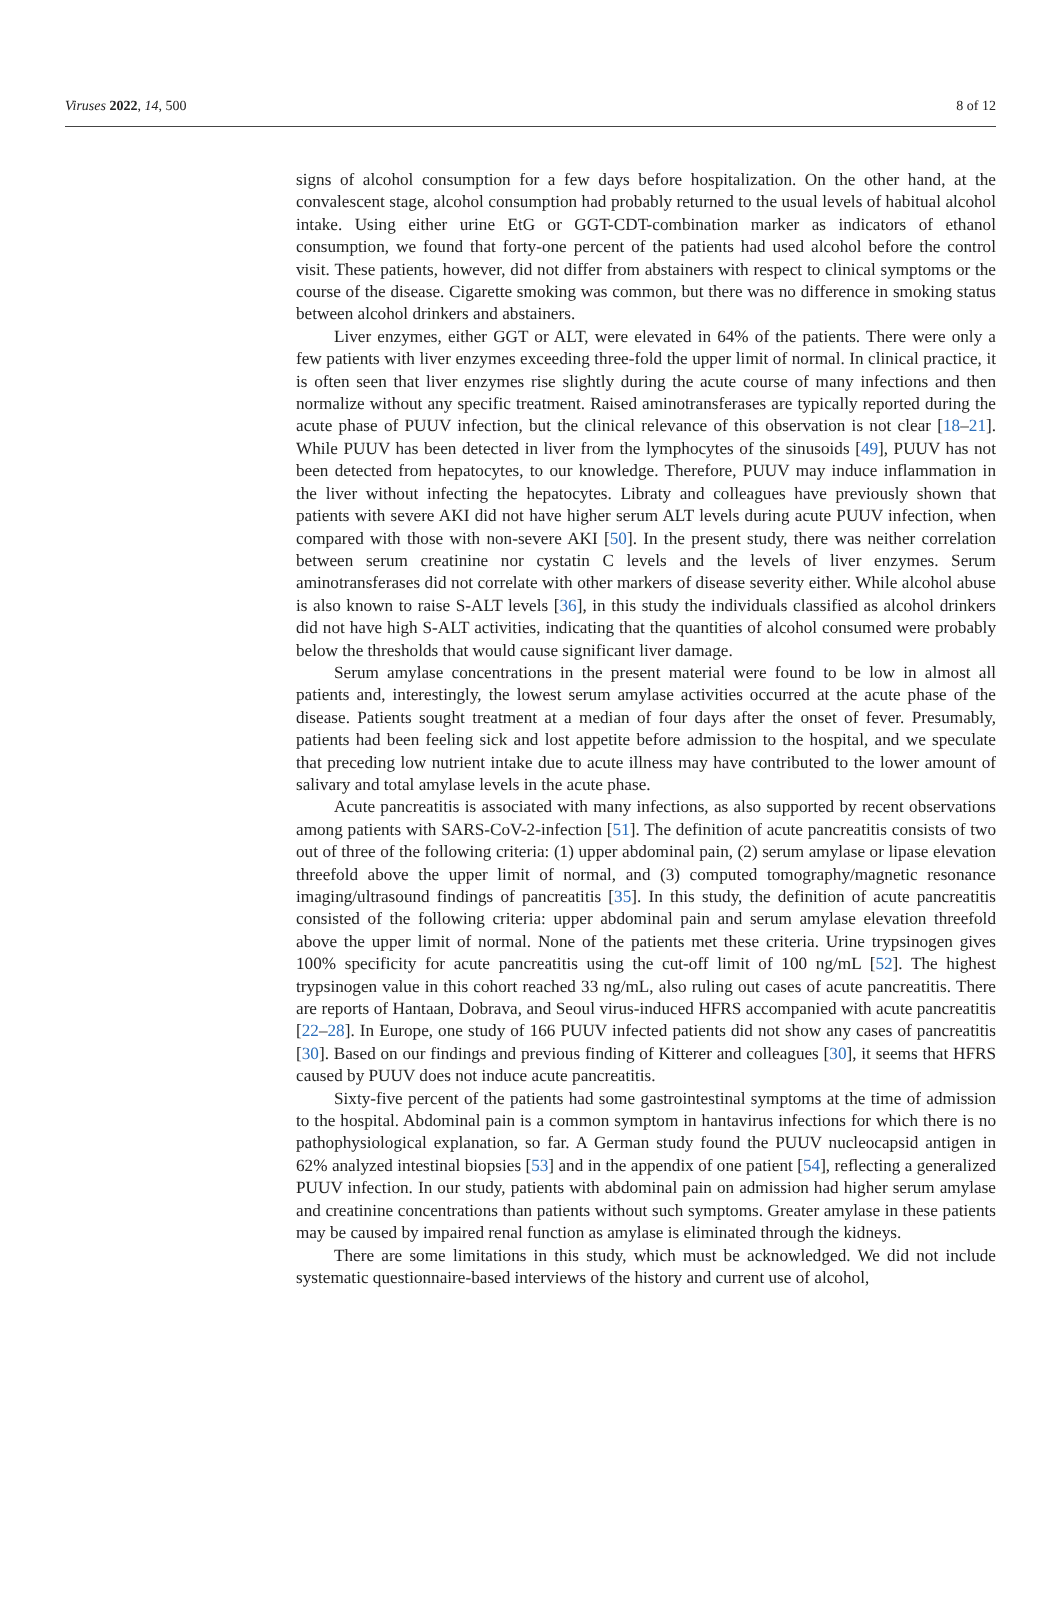Viruses 2022, 14, 500 8 of 12
signs of alcohol consumption for a few days before hospitalization. On the other hand, at the convalescent stage, alcohol consumption had probably returned to the usual levels of habitual alcohol intake. Using either urine EtG or GGT-CDT-combination marker as indicators of ethanol consumption, we found that forty-one percent of the patients had used alcohol before the control visit. These patients, however, did not differ from abstainers with respect to clinical symptoms or the course of the disease. Cigarette smoking was common, but there was no difference in smoking status between alcohol drinkers and abstainers.
Liver enzymes, either GGT or ALT, were elevated in 64% of the patients. There were only a few patients with liver enzymes exceeding three-fold the upper limit of normal. In clinical practice, it is often seen that liver enzymes rise slightly during the acute course of many infections and then normalize without any specific treatment. Raised aminotransferases are typically reported during the acute phase of PUUV infection, but the clinical relevance of this observation is not clear [18–21]. While PUUV has been detected in liver from the lymphocytes of the sinusoids [49], PUUV has not been detected from hepatocytes, to our knowledge. Therefore, PUUV may induce inflammation in the liver without infecting the hepatocytes. Libraty and colleagues have previously shown that patients with severe AKI did not have higher serum ALT levels during acute PUUV infection, when compared with those with non-severe AKI [50]. In the present study, there was neither correlation between serum creatinine nor cystatin C levels and the levels of liver enzymes. Serum aminotransferases did not correlate with other markers of disease severity either. While alcohol abuse is also known to raise S-ALT levels [36], in this study the individuals classified as alcohol drinkers did not have high S-ALT activities, indicating that the quantities of alcohol consumed were probably below the thresholds that would cause significant liver damage.
Serum amylase concentrations in the present material were found to be low in almost all patients and, interestingly, the lowest serum amylase activities occurred at the acute phase of the disease. Patients sought treatment at a median of four days after the onset of fever. Presumably, patients had been feeling sick and lost appetite before admission to the hospital, and we speculate that preceding low nutrient intake due to acute illness may have contributed to the lower amount of salivary and total amylase levels in the acute phase.
Acute pancreatitis is associated with many infections, as also supported by recent observations among patients with SARS-CoV-2-infection [51]. The definition of acute pancreatitis consists of two out of three of the following criteria: (1) upper abdominal pain, (2) serum amylase or lipase elevation threefold above the upper limit of normal, and (3) computed tomography/magnetic resonance imaging/ultrasound findings of pancreatitis [35]. In this study, the definition of acute pancreatitis consisted of the following criteria: upper abdominal pain and serum amylase elevation threefold above the upper limit of normal. None of the patients met these criteria. Urine trypsinogen gives 100% specificity for acute pancreatitis using the cut-off limit of 100 ng/mL [52]. The highest trypsinogen value in this cohort reached 33 ng/mL, also ruling out cases of acute pancreatitis. There are reports of Hantaan, Dobrava, and Seoul virus-induced HFRS accompanied with acute pancreatitis [22–28]. In Europe, one study of 166 PUUV infected patients did not show any cases of pancreatitis [30]. Based on our findings and previous finding of Kitterer and colleagues [30], it seems that HFRS caused by PUUV does not induce acute pancreatitis.
Sixty-five percent of the patients had some gastrointestinal symptoms at the time of admission to the hospital. Abdominal pain is a common symptom in hantavirus infections for which there is no pathophysiological explanation, so far. A German study found the PUUV nucleocapsid antigen in 62% analyzed intestinal biopsies [53] and in the appendix of one patient [54], reflecting a generalized PUUV infection. In our study, patients with abdominal pain on admission had higher serum amylase and creatinine concentrations than patients without such symptoms. Greater amylase in these patients may be caused by impaired renal function as amylase is eliminated through the kidneys.
There are some limitations in this study, which must be acknowledged. We did not include systematic questionnaire-based interviews of the history and current use of alcohol,